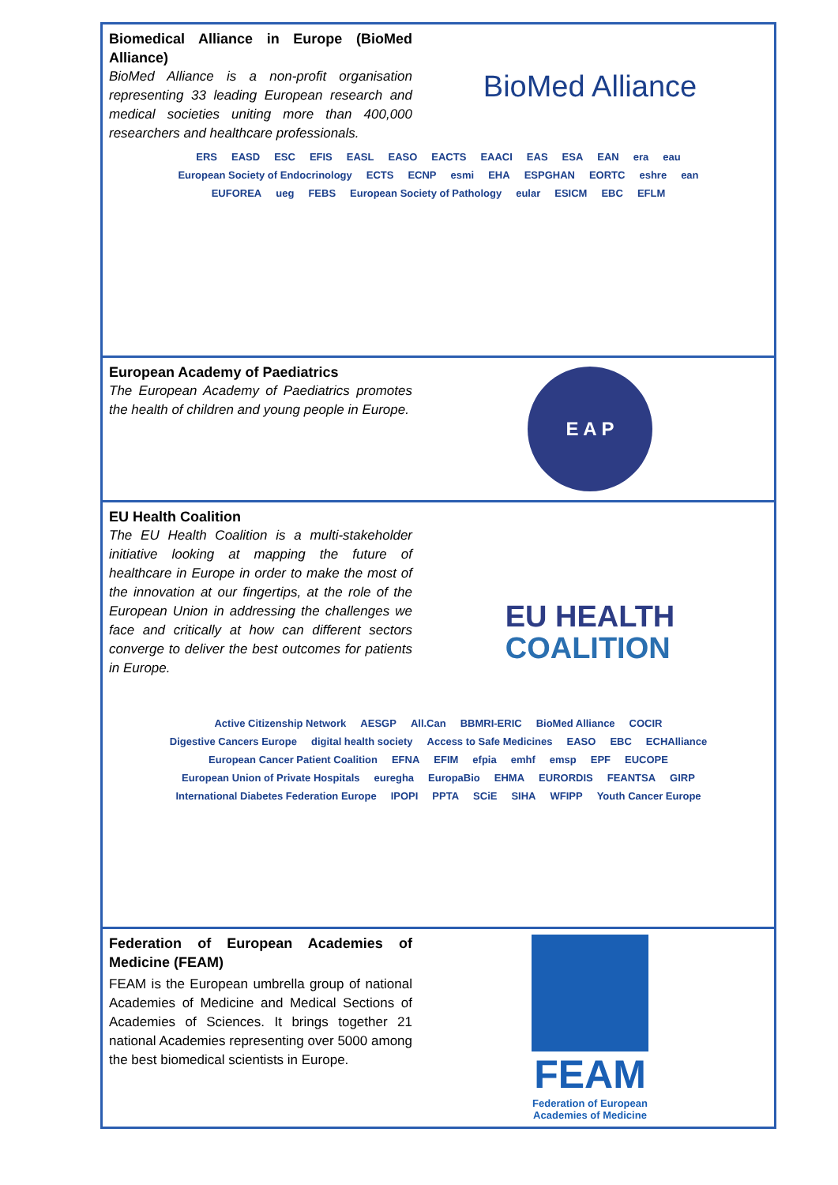Biomedical Alliance in Europe (BioMed Alliance)
BioMed Alliance is a non-profit organisation representing 33 leading European research and medical societies uniting more than 400,000 researchers and healthcare professionals.
BioMed Alliance
ERS EASD ESC EFIS EASL EASO EACTS EAACI EAS ESA EAN era eau European Society of Endocrinology ECTS ECNP esmi EHA ESPGHAN EORTC eshre ean EUFOREA ueg FEBS European Society of Pathology eular ESICM EBC EFLM
European Academy of Paediatrics
The European Academy of Paediatrics promotes the health of children and young people in Europe.
E A P
EU Health Coalition
The EU Health Coalition is a multi-stakeholder initiative looking at mapping the future of healthcare in Europe in order to make the most of the innovation at our fingertips, at the role of the European Union in addressing the challenges we face and critically at how can different sectors converge to deliver the best outcomes for patients in Europe.
EU HEALTH
COALITION
Active Citizenship Network AESGP All.Can BBMRI-ERIC BioMed Alliance COCIR Digestive Cancers Europe digital health society Access to Safe Medicines EASO EBC ECHAlliance European Cancer Patient Coalition EFNA EFIM efpia emhf emsp EPF EUCOPE European Union of Private Hospitals euregha EuropaBio EHMA EURORDIS FEANTSA GIRP International Diabetes Federation Europe IPOPI PPTA SCiE SIHA WFIPP Youth Cancer Europe
Federation of European Academies of Medicine (FEAM)
FEAM is the European umbrella group of national Academies of Medicine and Medical Sections of Academies of Sciences. It brings together 21 national Academies representing over 5000 among the best biomedical scientists in Europe.
FEAM
Federation of European
Academies of Medicine